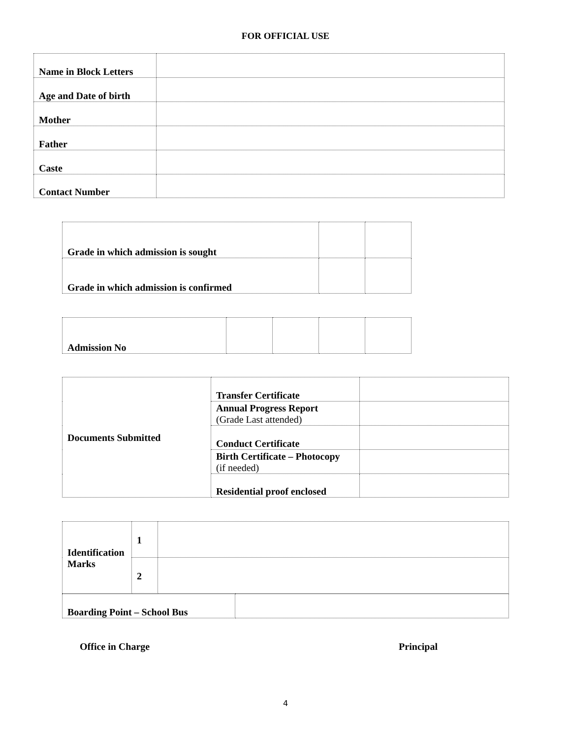FOR OFFICIAL USE
| Name in Block Letters | |
| Age and Date of birth | |
| Mother | |
| Father | |
| Caste | |
| Contact Number | |
| Grade in which admission is sought | | |
| Grade in which admission is confirmed | | |
| Admission No | | | | |
| Documents Submitted | Transfer Certificate | |
| | Annual Progress Report (Grade Last attended) | |
| | Conduct Certificate | |
| | Birth Certificate – Photocopy (if needed) | |
| | Residential proof enclosed | |
| Identification Marks | 1 | |
| | 2 | |
| Boarding Point – School Bus | |
Office in Charge Principal
4